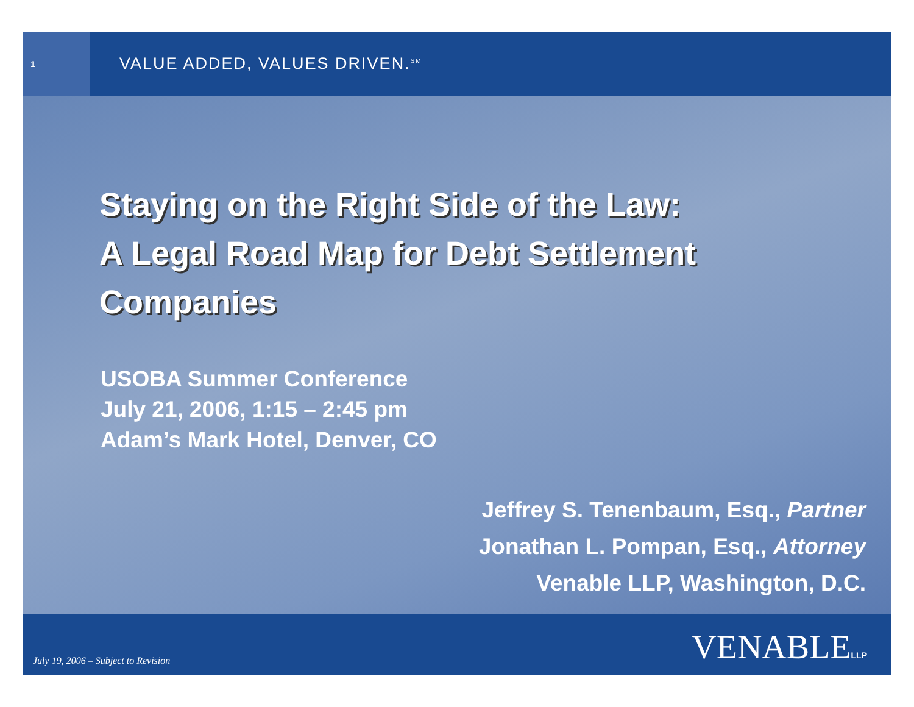1
VALUE ADDED, VALUES DRIVEN.<sup>SM</sup>
Staying on the Right Side of the Law:
A Legal Road Map for Debt Settlement
Companies
USOBA Summer Conference
July 21, 2006, 1:15 – 2:45 pm
Adam’s Mark Hotel, Denver, CO
Jeffrey S. Tenenbaum, Esq., Partner
Jonathan L. Pompan, Esq., Attorney
Venable LLP, Washington, D.C.
July 19, 2006 – Subject to Revision
VENABLELLP